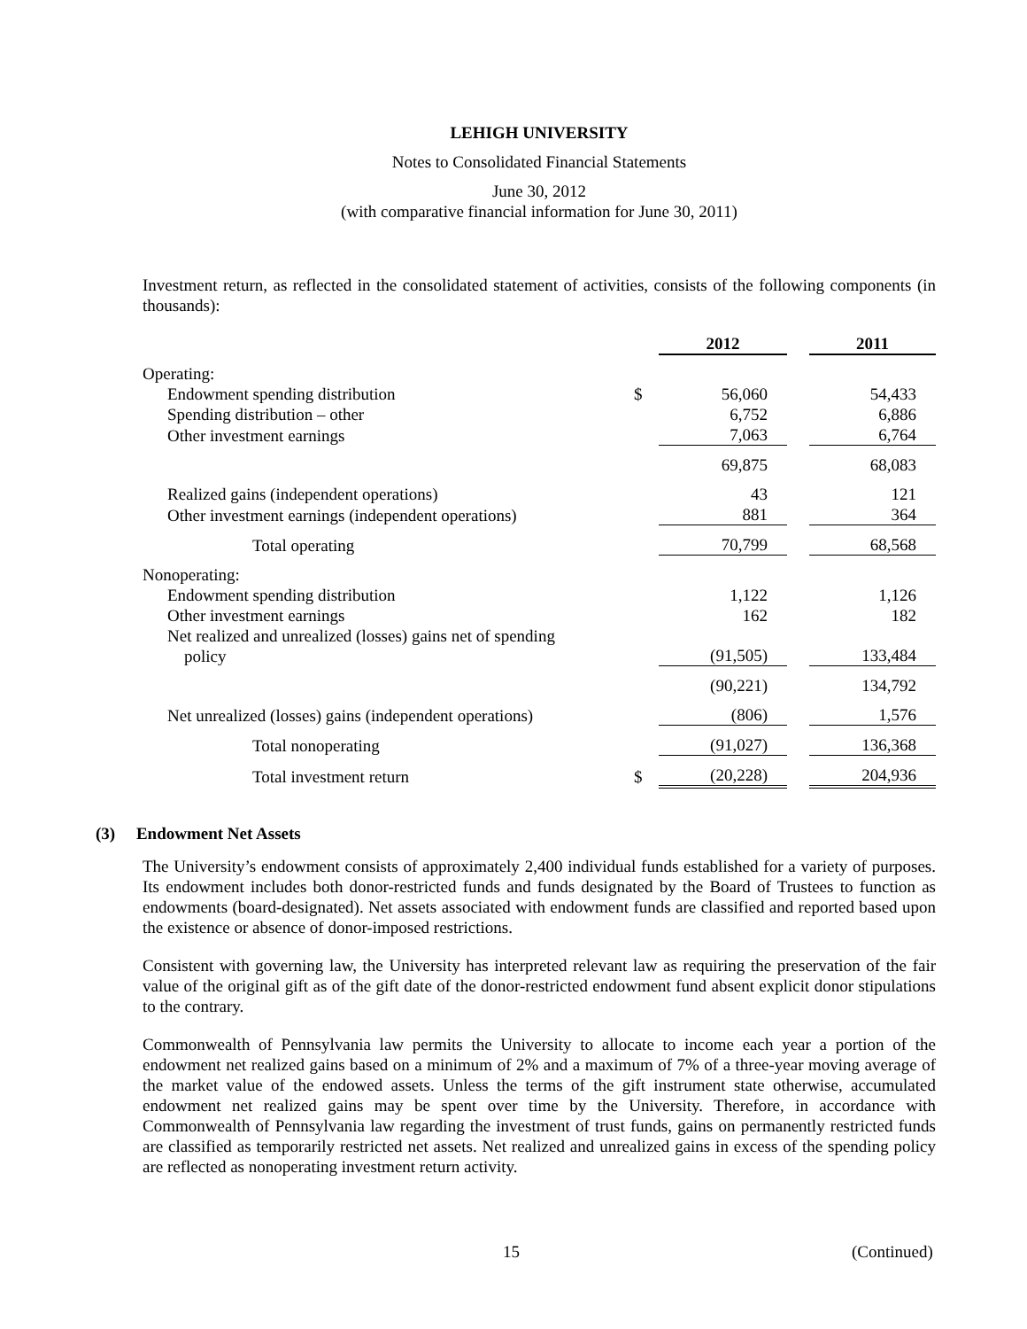LEHIGH UNIVERSITY
Notes to Consolidated Financial Statements
June 30, 2012
(with comparative financial information for June 30, 2011)
Investment return, as reflected in the consolidated statement of activities, consists of the following components (in thousands):
| | | 2012 | | 2011 |
| --- | --- | --- | --- | --- |
| Operating: | | | | |
| Endowment spending distribution | $ | 56,060 | | 54,433 |
| Spending distribution – other | | 6,752 | | 6,886 |
| Other investment earnings | | 7,063 | | 6,764 |
| | | 69,875 | | 68,083 |
| Realized gains (independent operations) | | 43 | | 121 |
| Other investment earnings (independent operations) | | 881 | | 364 |
| Total operating | | 70,799 | | 68,568 |
| Nonoperating: | | | | |
| Endowment spending distribution | | 1,122 | | 1,126 |
| Other investment earnings | | 162 | | 182 |
| Net realized and unrealized (losses) gains net of spending policy | | (91,505) | | 133,484 |
| | | (90,221) | | 134,792 |
| Net unrealized (losses) gains (independent operations) | | (806) | | 1,576 |
| Total nonoperating | | (91,027) | | 136,368 |
| Total investment return | $ | (20,228) | | 204,936 |
(3) Endowment Net Assets
The University’s endowment consists of approximately 2,400 individual funds established for a variety of purposes. Its endowment includes both donor-restricted funds and funds designated by the Board of Trustees to function as endowments (board-designated). Net assets associated with endowment funds are classified and reported based upon the existence or absence of donor-imposed restrictions.
Consistent with governing law, the University has interpreted relevant law as requiring the preservation of the fair value of the original gift as of the gift date of the donor-restricted endowment fund absent explicit donor stipulations to the contrary.
Commonwealth of Pennsylvania law permits the University to allocate to income each year a portion of the endowment net realized gains based on a minimum of 2% and a maximum of 7% of a three-year moving average of the market value of the endowed assets. Unless the terms of the gift instrument state otherwise, accumulated endowment net realized gains may be spent over time by the University. Therefore, in accordance with Commonwealth of Pennsylvania law regarding the investment of trust funds, gains on permanently restricted funds are classified as temporarily restricted net assets. Net realized and unrealized gains in excess of the spending policy are reflected as nonoperating investment return activity.
15 (Continued)